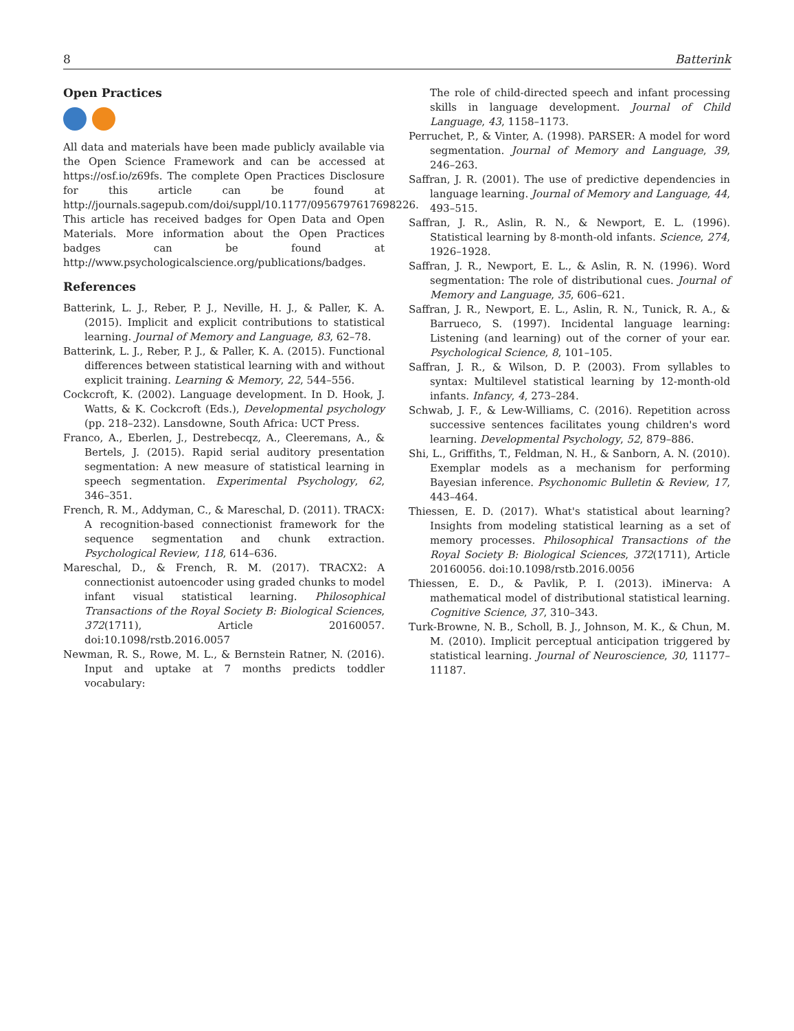8 Batterink
Open Practices
All data and materials have been made publicly available via the Open Science Framework and can be accessed at https://osf.io/z69fs. The complete Open Practices Disclosure for this article can be found at http://journals.sagepub.com/doi/suppl/10.1177/0956797617698226. This article has received badges for Open Data and Open Materials. More information about the Open Practices badges can be found at http://www.psychologicalscience.org/publications/badges.
References
Batterink, L. J., Reber, P. J., Neville, H. J., & Paller, K. A. (2015). Implicit and explicit contributions to statistical learning. Journal of Memory and Language, 83, 62–78.
Batterink, L. J., Reber, P. J., & Paller, K. A. (2015). Functional differences between statistical learning with and without explicit training. Learning & Memory, 22, 544–556.
Cockcroft, K. (2002). Language development. In D. Hook, J. Watts, & K. Cockcroft (Eds.), Developmental psychology (pp. 218–232). Lansdowne, South Africa: UCT Press.
Franco, A., Eberlen, J., Destrebecqz, A., Cleeremans, A., & Bertels, J. (2015). Rapid serial auditory presentation segmentation: A new measure of statistical learning in speech segmentation. Experimental Psychology, 62, 346–351.
French, R. M., Addyman, C., & Mareschal, D. (2011). TRACX: A recognition-based connectionist framework for the sequence segmentation and chunk extraction. Psychological Review, 118, 614–636.
Mareschal, D., & French, R. M. (2017). TRACX2: A connectionist autoencoder using graded chunks to model infant visual statistical learning. Philosophical Transactions of the Royal Society B: Biological Sciences, 372(1711), Article 20160057. doi:10.1098/rstb.2016.0057
Newman, R. S., Rowe, M. L., & Bernstein Ratner, N. (2016). Input and uptake at 7 months predicts toddler vocabulary:
The role of child-directed speech and infant processing skills in language development. Journal of Child Language, 43, 1158–1173.
Perruchet, P., & Vinter, A. (1998). PARSER: A model for word segmentation. Journal of Memory and Language, 39, 246–263.
Saffran, J. R. (2001). The use of predictive dependencies in language learning. Journal of Memory and Language, 44, 493–515.
Saffran, J. R., Aslin, R. N., & Newport, E. L. (1996). Statistical learning by 8-month-old infants. Science, 274, 1926–1928.
Saffran, J. R., Newport, E. L., & Aslin, R. N. (1996). Word segmentation: The role of distributional cues. Journal of Memory and Language, 35, 606–621.
Saffran, J. R., Newport, E. L., Aslin, R. N., Tunick, R. A., & Barrueco, S. (1997). Incidental language learning: Listening (and learning) out of the corner of your ear. Psychological Science, 8, 101–105.
Saffran, J. R., & Wilson, D. P. (2003). From syllables to syntax: Multilevel statistical learning by 12-month-old infants. Infancy, 4, 273–284.
Schwab, J. F., & Lew-Williams, C. (2016). Repetition across successive sentences facilitates young children's word learning. Developmental Psychology, 52, 879–886.
Shi, L., Griffiths, T., Feldman, N. H., & Sanborn, A. N. (2010). Exemplar models as a mechanism for performing Bayesian inference. Psychonomic Bulletin & Review, 17, 443–464.
Thiessen, E. D. (2017). What's statistical about learning? Insights from modeling statistical learning as a set of memory processes. Philosophical Transactions of the Royal Society B: Biological Sciences, 372(1711), Article 20160056. doi:10.1098/rstb.2016.0056
Thiessen, E. D., & Pavlik, P. I. (2013). iMinerva: A mathematical model of distributional statistical learning. Cognitive Science, 37, 310–343.
Turk-Browne, N. B., Scholl, B. J., Johnson, M. K., & Chun, M. M. (2010). Implicit perceptual anticipation triggered by statistical learning. Journal of Neuroscience, 30, 11177–11187.